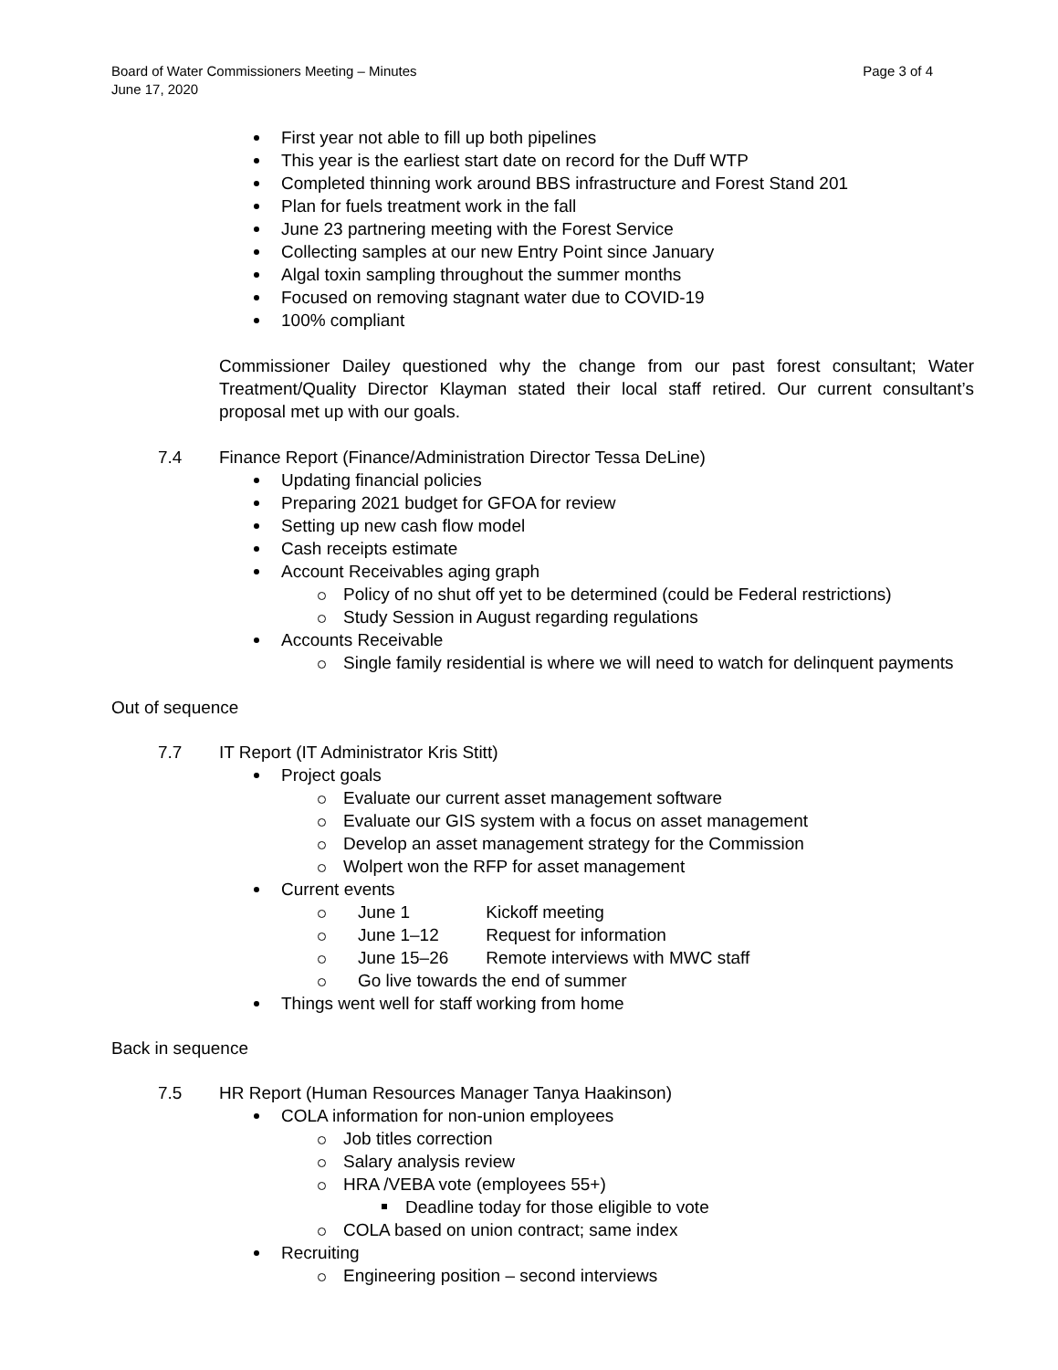Board of Water Commissioners Meeting – Minutes Page 3 of 4
June 17, 2020
First year not able to fill up both pipelines
This year is the earliest start date on record for the Duff WTP
Completed thinning work around BBS infrastructure and Forest Stand 201
Plan for fuels treatment work in the fall
June 23 partnering meeting with the Forest Service
Collecting samples at our new Entry Point since January
Algal toxin sampling throughout the summer months
Focused on removing stagnant water due to COVID-19
100% compliant
Commissioner Dailey questioned why the change from our past forest consultant; Water Treatment/Quality Director Klayman stated their local staff retired. Our current consultant’s proposal met up with our goals.
7.4 Finance Report (Finance/Administration Director Tessa DeLine)
Updating financial policies
Preparing 2021 budget for GFOA for review
Setting up new cash flow model
Cash receipts estimate
Account Receivables aging graph
Policy of no shut off yet to be determined (could be Federal restrictions)
Study Session in August regarding regulations
Accounts Receivable
Single family residential is where we will need to watch for delinquent payments
Out of sequence
7.7 IT Report (IT Administrator Kris Stitt)
Project goals
Evaluate our current asset management software
Evaluate our GIS system with a focus on asset management
Develop an asset management strategy for the Commission
Wolpert won the RFP for asset management
Current events
June 1 Kickoff meeting
June 1–12 Request for information
June 15–26 Remote interviews with MWC staff
Go live towards the end of summer
Things went well for staff working from home
Back in sequence
7.5 HR Report (Human Resources Manager Tanya Haakinson)
COLA information for non-union employees
Job titles correction
Salary analysis review
HRA /VEBA vote (employees 55+)
Deadline today for those eligible to vote
COLA based on union contract; same index
Recruiting
Engineering position – second interviews